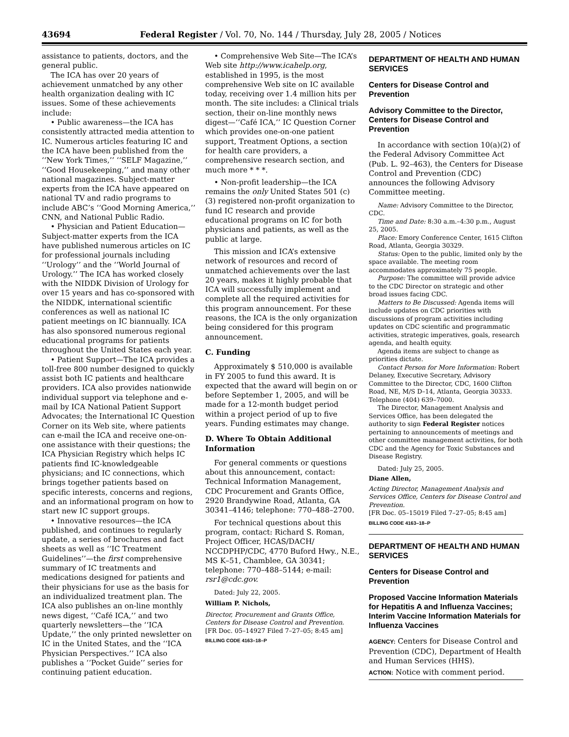43694 Federal Register / Vol. 70, No. 144 / Thursday, July 28, 2005 / Notices
assistance to patients, doctors, and the general public.
The ICA has over 20 years of achievement unmatched by any other health organization dealing with IC issues. Some of these achievements include:
• Public awareness—the ICA has consistently attracted media attention to IC. Numerous articles featuring IC and the ICA have been published from the ‘‘New York Times,’’ ‘‘SELF Magazine,’’ ‘‘Good Housekeeping,’’ and many other national magazines. Subject-matter experts from the ICA have appeared on national TV and radio programs to include ABC’s ‘‘Good Morning America,’’ CNN, and National Public Radio.
• Physician and Patient Education—Subject-matter experts from the ICA have published numerous articles on IC for professional journals including ‘‘Urology’’ and the ‘‘World Journal of Urology.’’ The ICA has worked closely with the NIDDK Division of Urology for over 15 years and has co-sponsored with the NIDDK, international scientific conferences as well as national IC patient meetings on IC biannually. ICA has also sponsored numerous regional educational programs for patients throughout the United States each year.
• Patient Support—The ICA provides a toll-free 800 number designed to quickly assist both IC patients and healthcare providers. ICA also provides nationwide individual support via telephone and e-mail by ICA National Patient Support Advocates; the International IC Question Corner on its Web site, where patients can e-mail the ICA and receive one-on-one assistance with their questions; the ICA Physician Registry which helps IC patients find IC-knowledgeable physicians; and IC connections, which brings together patients based on specific interests, concerns and regions, and an informational program on how to start new IC support groups.
• Innovative resources—the ICA published, and continues to regularly update, a series of brochures and fact sheets as well as ‘‘IC Treatment Guidelines’’—the first comprehensive summary of IC treatments and medications designed for patients and their physicians for use as the basis for an individualized treatment plan. The ICA also publishes an on-line monthly news digest, ‘‘Café ICA,’’ and two quarterly newsletters—the ‘‘ICA Update,’’ the only printed newsletter on IC in the United States, and the ‘‘ICA Physician Perspectives.’’ ICA also publishes a ‘‘Pocket Guide’’ series for continuing patient education.
• Comprehensive Web Site—The ICA’s Web site http://www.icahelp.org, established in 1995, is the most comprehensive Web site on IC available today, receiving over 1.4 million hits per month. The site includes: a Clinical trials section, their on-line monthly news digest—‘‘Café ICA,’’ IC Question Corner which provides one-on-one patient support, Treatment Options, a section for health care providers, a comprehensive research section, and much more * * *.
• Non-profit leadership—the ICA remains the only United States 501 (c)(3) registered non-profit organization to fund IC research and provide educational programs on IC for both physicians and patients, as well as the public at large.
This mission and ICA’s extensive network of resources and record of unmatched achievements over the last 20 years, makes it highly probable that ICA will successfully implement and complete all the required activities for this program announcement. For these reasons, the ICA is the only organization being considered for this program announcement.
C. Funding
Approximately $ 510,000 is available in FY 2005 to fund this award. It is expected that the award will begin on or before September 1, 2005, and will be made for a 12-month budget period within a project period of up to five years. Funding estimates may change.
D. Where To Obtain Additional Information
For general comments or questions about this announcement, contact: Technical Information Management, CDC Procurement and Grants Office, 2920 Brandywine Road, Atlanta, GA 30341–4146; telephone: 770–488–2700.
For technical questions about this program, contact: Richard S. Roman, Project Officer, HCAS/DACH/ NCCDPHP/CDC, 4770 Buford Hwy., N.E., MS K–51, Chamblee, GA 30341; telephone: 770–488–5144; e-mail: rsr1@cdc.gov.
Dated: July 22, 2005.
William P. Nichols,
Director, Procurement and Grants Office, Centers for Disease Control and Prevention.
[FR Doc. 05–14927 Filed 7–27–05; 8:45 am]
BILLING CODE 4163–18–P
DEPARTMENT OF HEALTH AND HUMAN SERVICES
Centers for Disease Control and Prevention
Advisory Committee to the Director, Centers for Disease Control and Prevention
In accordance with section 10(a)(2) of the Federal Advisory Committee Act (Pub. L. 92–463), the Centers for Disease Control and Prevention (CDC) announces the following Advisory Committee meeting.
Name: Advisory Committee to the Director, CDC.
Time and Date: 8:30 a.m.–4:30 p.m., August 25, 2005.
Place: Emory Conference Center, 1615 Clifton Road, Atlanta, Georgia 30329.
Status: Open to the public, limited only by the space available. The meeting room accommodates approximately 75 people.
Purpose: The committee will provide advice to the CDC Director on strategic and other broad issues facing CDC.
Matters to Be Discussed: Agenda items will include updates on CDC priorities with discussions of program activities including updates on CDC scientific and programmatic activities, strategic imperatives, goals, research agenda, and health equity.
Agenda items are subject to change as priorities dictate.
Contact Person for More Information: Robert Delaney, Executive Secretary, Advisory Committee to the Director, CDC, 1600 Clifton Road, NE, M/S D–14, Atlanta, Georgia 30333. Telephone (404) 639–7000.
The Director, Management Analysis and Services Office, has been delegated the authority to sign Federal Register notices pertaining to announcements of meetings and other committee management activities, for both CDC and the Agency for Toxic Substances and Disease Registry.
Dated: July 25, 2005.
Diane Allen,
Acting Director, Management Analysis and Services Office, Centers for Disease Control and Prevention.
[FR Doc. 05–15019 Filed 7–27–05; 8:45 am]
BILLING CODE 4163–18–P
DEPARTMENT OF HEALTH AND HUMAN SERVICES
Centers for Disease Control and Prevention
Proposed Vaccine Information Materials for Hepatitis A and Influenza Vaccines; Interim Vaccine Information Materials for Influenza Vaccines
AGENCY: Centers for Disease Control and Prevention (CDC), Department of Health and Human Services (HHS).
ACTION: Notice with comment period.